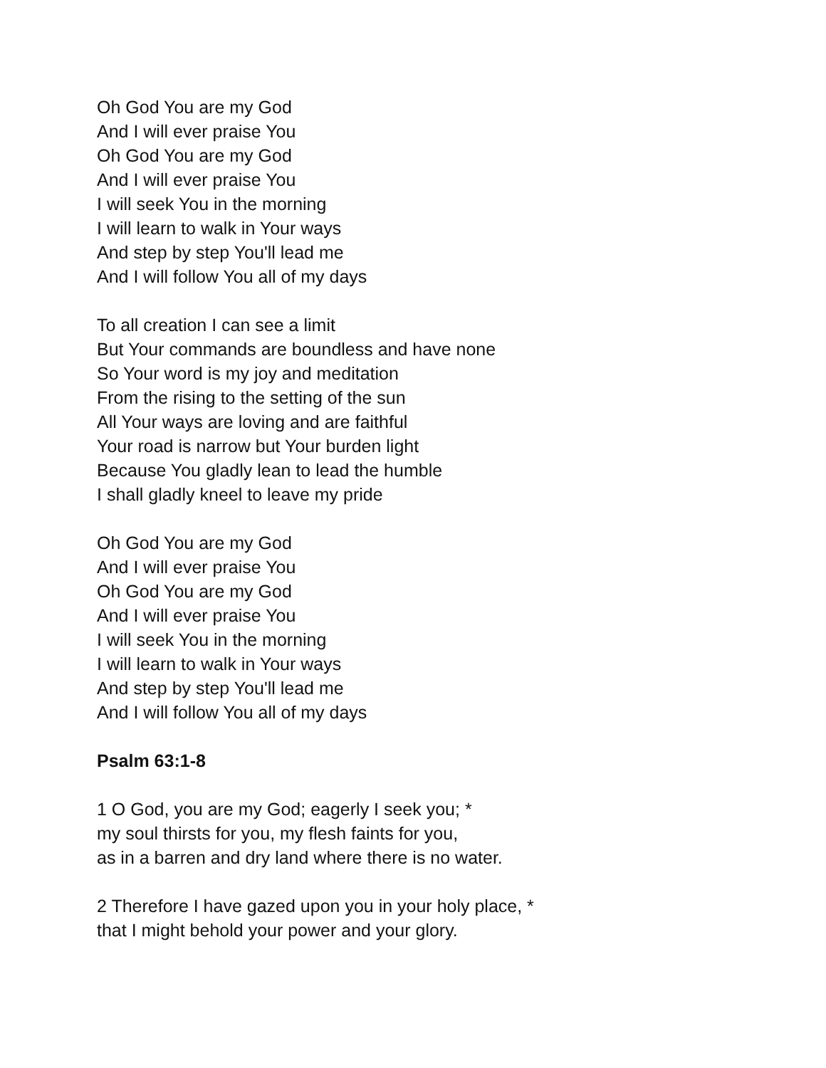Oh God You are my God
And I will ever praise You
Oh God You are my God
And I will ever praise You
I will seek You in the morning
I will learn to walk in Your ways
And step by step You'll lead me
And I will follow You all of my days
To all creation I can see a limit
But Your commands are boundless and have none
So Your word is my joy and meditation
From the rising to the setting of the sun
All Your ways are loving and are faithful
Your road is narrow but Your burden light
Because You gladly lean to lead the humble
I shall gladly kneel to leave my pride
Oh God You are my God
And I will ever praise You
Oh God You are my God
And I will ever praise You
I will seek You in the morning
I will learn to walk in Your ways
And step by step You'll lead me
And I will follow You all of my days
Psalm 63:1-8
1 O God, you are my God; eagerly I seek you; *
my soul thirsts for you, my flesh faints for you,
as in a barren and dry land where there is no water.
2 Therefore I have gazed upon you in your holy place, *
that I might behold your power and your glory.